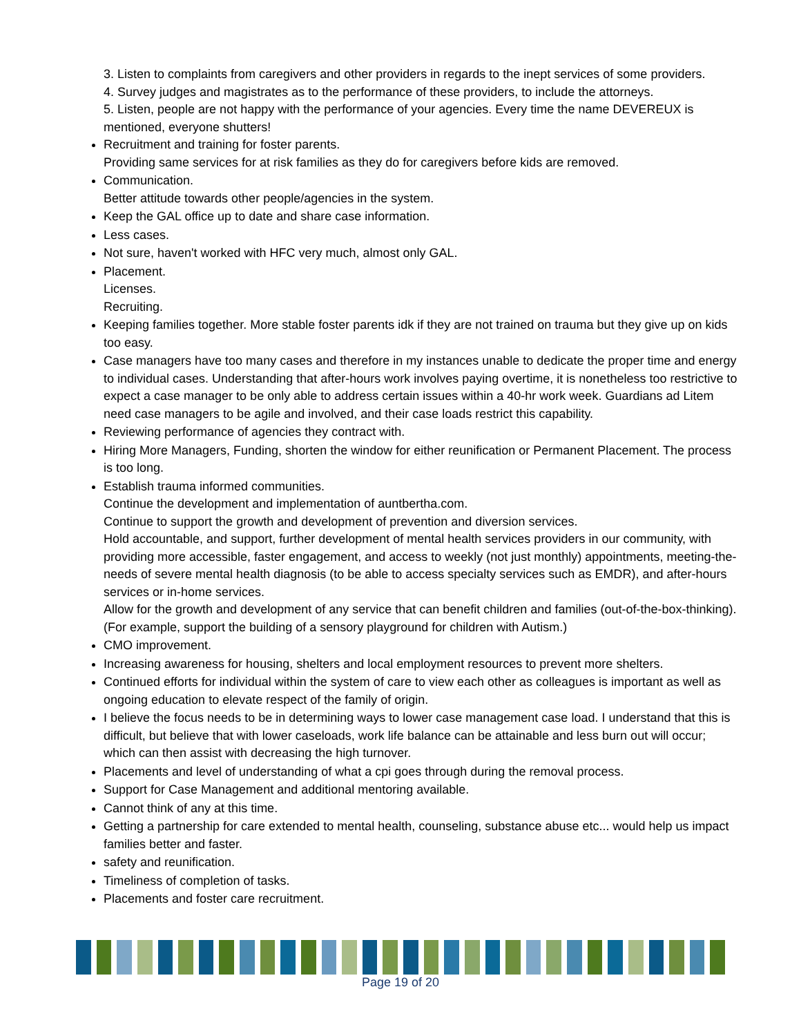3. Listen to complaints from caregivers and other providers in regards to the inept services of some providers.
4. Survey judges and magistrates as to the performance of these providers, to include the attorneys.
5. Listen, people are not happy with the performance of your agencies. Every time the name DEVEREUX is mentioned, everyone shutters!
Recruitment and training for foster parents.
Providing same services for at risk families as they do for caregivers before kids are removed.
Communication.
Better attitude towards other people/agencies in the system.
Keep the GAL office up to date and share case information.
Less cases.
Not sure, haven't worked with HFC very much, almost only GAL.
Placement.
Licenses.
Recruiting.
Keeping families together. More stable foster parents idk if they are not trained on trauma but they give up on kids too easy.
Case managers have too many cases and therefore in my instances unable to dedicate the proper time and energy to individual cases. Understanding that after-hours work involves paying overtime, it is nonetheless too restrictive to expect a case manager to be only able to address certain issues within a 40-hr work week. Guardians ad Litem need case managers to be agile and involved, and their case loads restrict this capability.
Reviewing performance of agencies they contract with.
Hiring More Managers, Funding, shorten the window for either reunification or Permanent Placement. The process is too long.
Establish trauma informed communities.
Continue the development and implementation of auntbertha.com.
Continue to support the growth and development of prevention and diversion services.
Hold accountable, and support, further development of mental health services providers in our community, with providing more accessible, faster engagement, and access to weekly (not just monthly) appointments, meeting-the-needs of severe mental health diagnosis (to be able to access specialty services such as EMDR), and after-hours services or in-home services.
Allow for the growth and development of any service that can benefit children and families (out-of-the-box-thinking). (For example, support the building of a sensory playground for children with Autism.)
CMO improvement.
Increasing awareness for housing, shelters and local employment resources to prevent more shelters.
Continued efforts for individual within the system of care to view each other as colleagues is important as well as ongoing education to elevate respect of the family of origin.
I believe the focus needs to be in determining ways to lower case management case load. I understand that this is difficult, but believe that with lower caseloads, work life balance can be attainable and less burn out will occur; which can then assist with decreasing the high turnover.
Placements and level of understanding of what a cpi goes through during the removal process.
Support for Case Management and additional mentoring available.
Cannot think of any at this time.
Getting a partnership for care extended to mental health, counseling, substance abuse etc... would help us impact families better and faster.
safety and reunification.
Timeliness of completion of tasks.
Placements and foster care recruitment.
Page 19 of 20